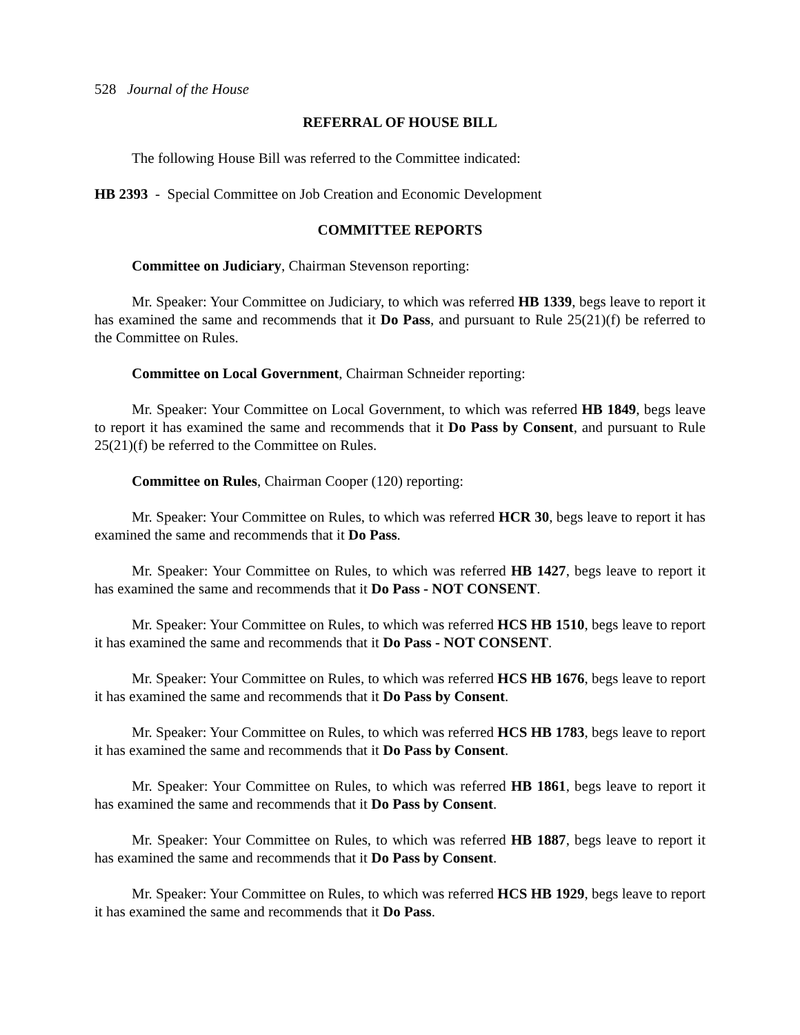528 Journal of the House
REFERRAL OF HOUSE BILL
The following House Bill was referred to the Committee indicated:
HB 2393 - Special Committee on Job Creation and Economic Development
COMMITTEE REPORTS
Committee on Judiciary, Chairman Stevenson reporting:
Mr. Speaker: Your Committee on Judiciary, to which was referred HB 1339, begs leave to report it has examined the same and recommends that it Do Pass, and pursuant to Rule 25(21)(f) be referred to the Committee on Rules.
Committee on Local Government, Chairman Schneider reporting:
Mr. Speaker: Your Committee on Local Government, to which was referred HB 1849, begs leave to report it has examined the same and recommends that it Do Pass by Consent, and pursuant to Rule 25(21)(f) be referred to the Committee on Rules.
Committee on Rules, Chairman Cooper (120) reporting:
Mr. Speaker: Your Committee on Rules, to which was referred HCR 30, begs leave to report it has examined the same and recommends that it Do Pass.
Mr. Speaker: Your Committee on Rules, to which was referred HB 1427, begs leave to report it has examined the same and recommends that it Do Pass - NOT CONSENT.
Mr. Speaker: Your Committee on Rules, to which was referred HCS HB 1510, begs leave to report it has examined the same and recommends that it Do Pass - NOT CONSENT.
Mr. Speaker: Your Committee on Rules, to which was referred HCS HB 1676, begs leave to report it has examined the same and recommends that it Do Pass by Consent.
Mr. Speaker: Your Committee on Rules, to which was referred HCS HB 1783, begs leave to report it has examined the same and recommends that it Do Pass by Consent.
Mr. Speaker: Your Committee on Rules, to which was referred HB 1861, begs leave to report it has examined the same and recommends that it Do Pass by Consent.
Mr. Speaker: Your Committee on Rules, to which was referred HB 1887, begs leave to report it has examined the same and recommends that it Do Pass by Consent.
Mr. Speaker: Your Committee on Rules, to which was referred HCS HB 1929, begs leave to report it has examined the same and recommends that it Do Pass.